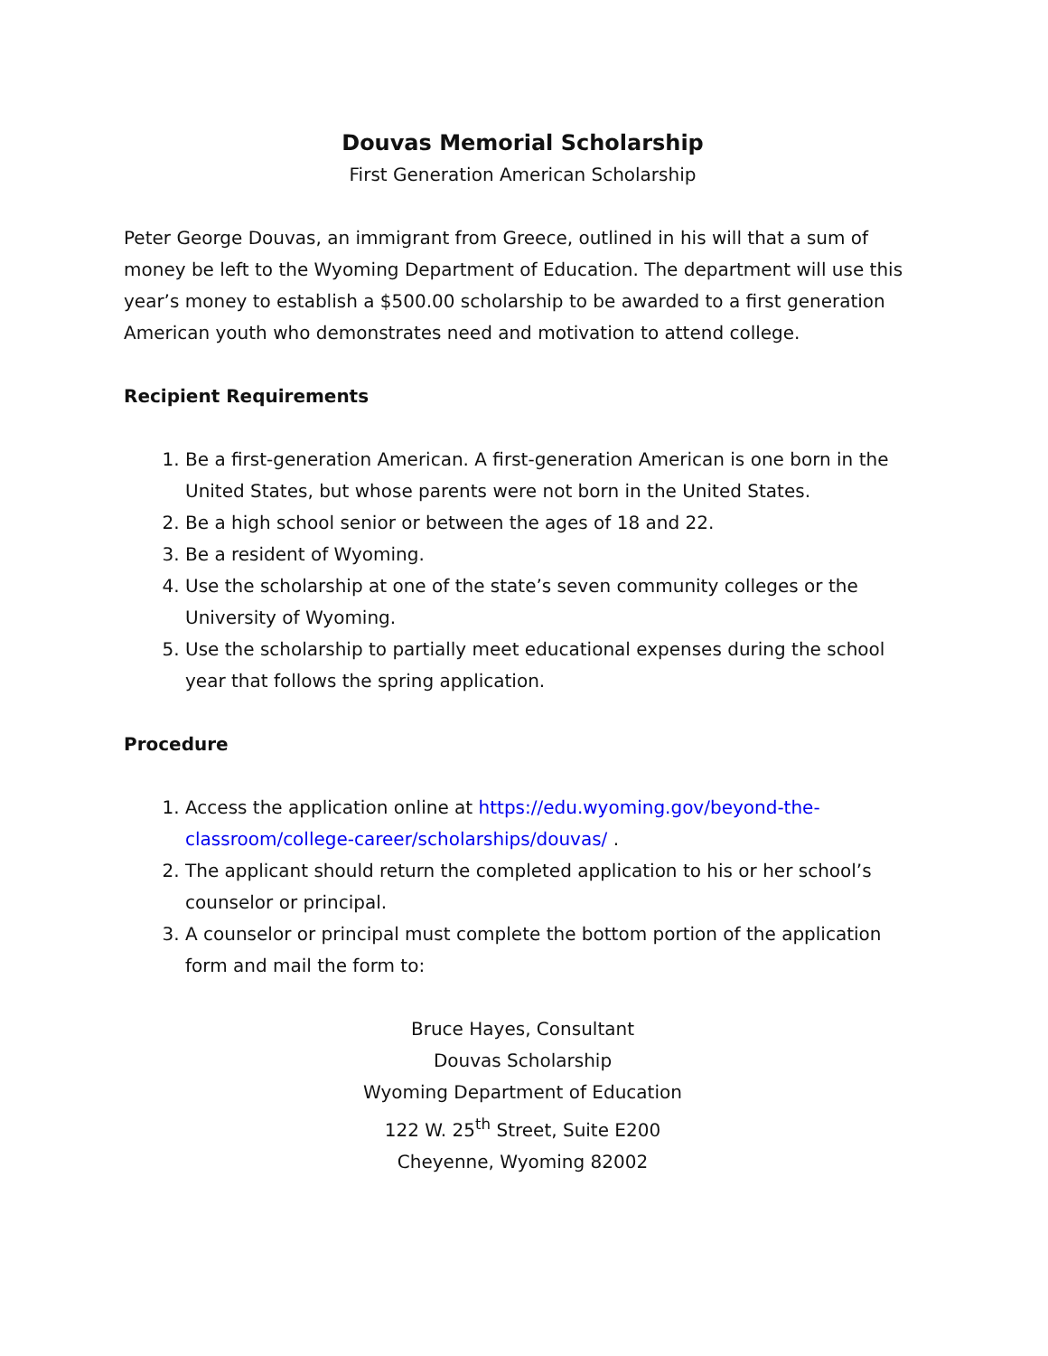Douvas Memorial Scholarship
First Generation American Scholarship
Peter George Douvas, an immigrant from Greece, outlined in his will that a sum of money be left to the Wyoming Department of Education. The department will use this year’s money to establish a $500.00 scholarship to be awarded to a first generation American youth who demonstrates need and motivation to attend college.
Recipient Requirements
1. Be a first-generation American. A first-generation American is one born in the United States, but whose parents were not born in the United States.
2. Be a high school senior or between the ages of 18 and 22.
3. Be a resident of Wyoming.
4. Use the scholarship at one of the state’s seven community colleges or the University of Wyoming.
5. Use the scholarship to partially meet educational expenses during the school year that follows the spring application.
Procedure
1. Access the application online at https://edu.wyoming.gov/beyond-the-classroom/college-career/scholarships/douvas/ .
2. The applicant should return the completed application to his or her school’s counselor or principal.
3. A counselor or principal must complete the bottom portion of the application form and mail the form to:
Bruce Hayes, Consultant
Douvas Scholarship
Wyoming Department of Education
122 W. 25<sup>th</sup> Street, Suite E200
Cheyenne, Wyoming 82002